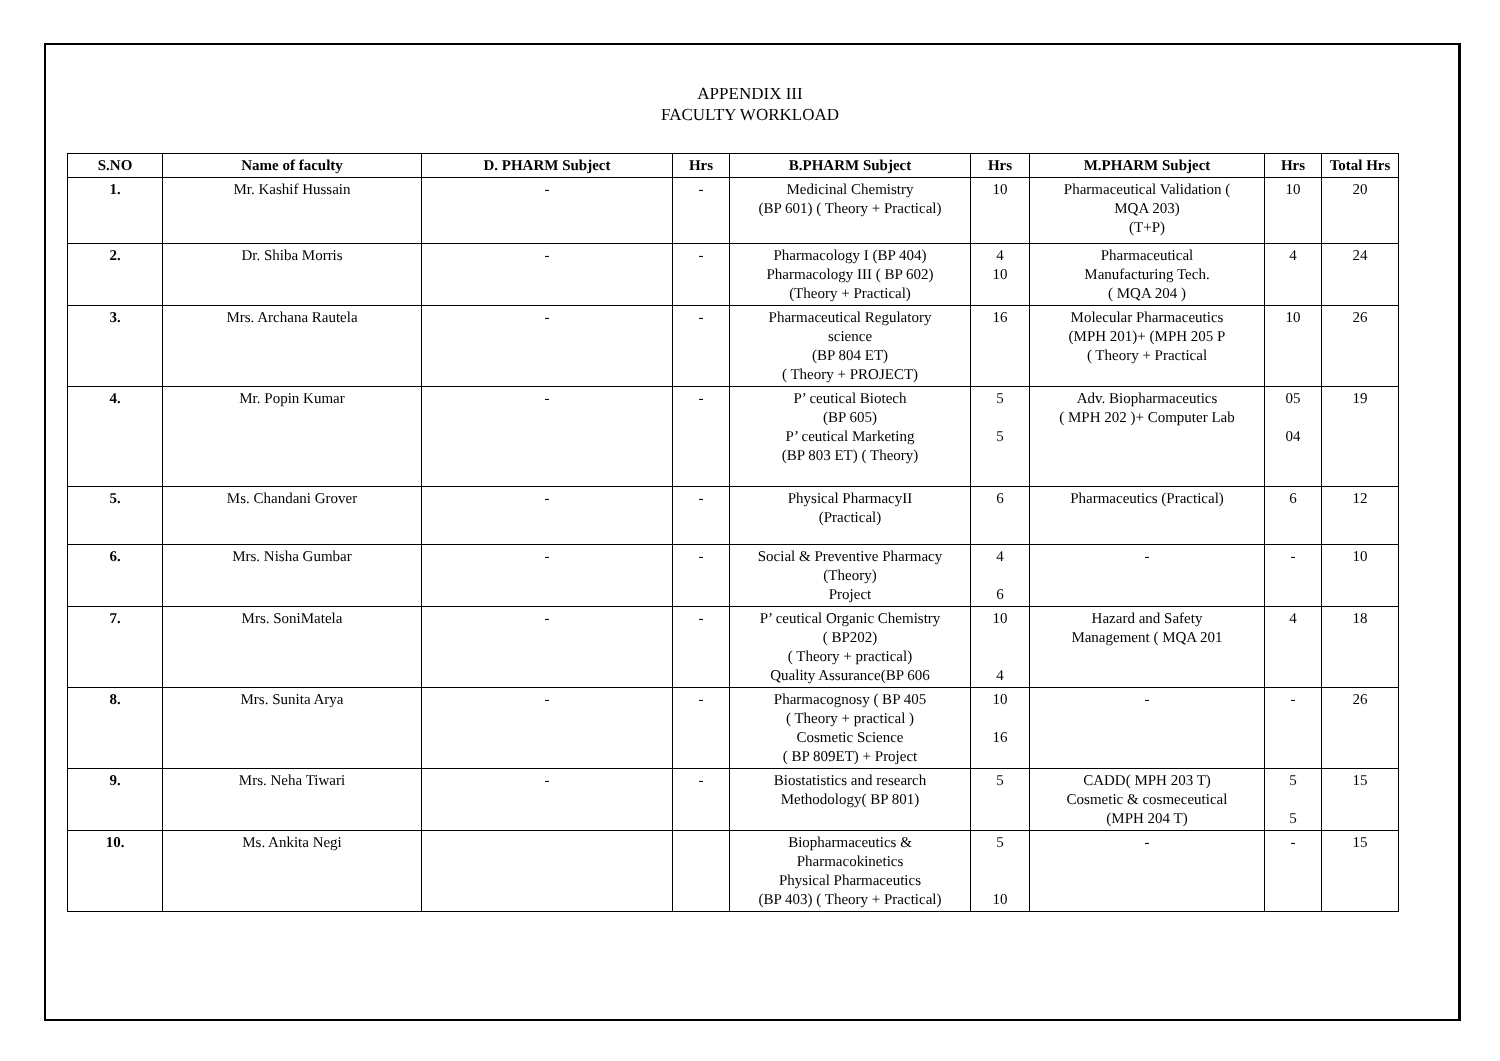APPENDIX III
FACULTY WORKLOAD
| S.NO | Name of faculty | D. PHARM Subject | Hrs | B.PHARM Subject | Hrs | M.PHARM Subject | Hrs | Total Hrs |
| --- | --- | --- | --- | --- | --- | --- | --- | --- |
| 1. | Mr. Kashif Hussain | - | - | Medicinal Chemistry (BP 601) ( Theory + Practical) | 10 | Pharmaceutical Validation ( MQA 203) (T+P) | 10 | 20 |
| 2. | Dr. Shiba Morris | - | - | Pharmacology I (BP 404) Pharmacology III ( BP 602) (Theory + Practical) | 4 10 | Pharmaceutical Manufacturing Tech. ( MQA 204 ) | 4 | 24 |
| 3. | Mrs. Archana Rautela | - | - | Pharmaceutical Regulatory science (BP 804 ET) ( Theory + PROJECT) | 16 | Molecular Pharmaceutics (MPH 201)+ (MPH 205 P ( Theory + Practical | 10 | 26 |
| 4. | Mr. Popin Kumar | - | - | P’ ceutical Biotech (BP 605) P’ ceutical Marketing (BP 803 ET) ( Theory) | 5 5 | Adv. Biopharmaceutics ( MPH 202 )+ Computer Lab | 05 04 | 19 |
| 5. | Ms. Chandani Grover | - | - | Physical PharmacyII (Practical) | 6 | Pharmaceutics (Practical) | 6 | 12 |
| 6. | Mrs. Nisha Gumbar | - | - | Social & Preventive Pharmacy (Theory) Project | 4 6 | - | - | 10 |
| 7. | Mrs. SoniMatela | - | - | P’ ceutical Organic Chemistry ( BP202) ( Theory + practical) Quality Assurance(BP 606 | 10 4 | Hazard and Safety Management ( MQA 201 | 4 | 18 |
| 8. | Mrs. Sunita Arya | - | - | Pharmacognosy ( BP 405 ( Theory + practical ) Cosmetic Science ( BP 809ET) + Project | 10 16 | - | - | 26 |
| 9. | Mrs. Neha Tiwari | - | - | Biostatistics and research Methodology( BP 801) | 5 | CADD( MPH 203 T) Cosmetic & cosmeceutical (MPH 204 T) | 5 5 | 15 |
| 10. | Ms. Ankita Negi | | | Biopharmaceutics & Pharmacokinetics Physical Pharmaceutics (BP 403) ( Theory + Practical) | 5 10 | - | - | 15 |